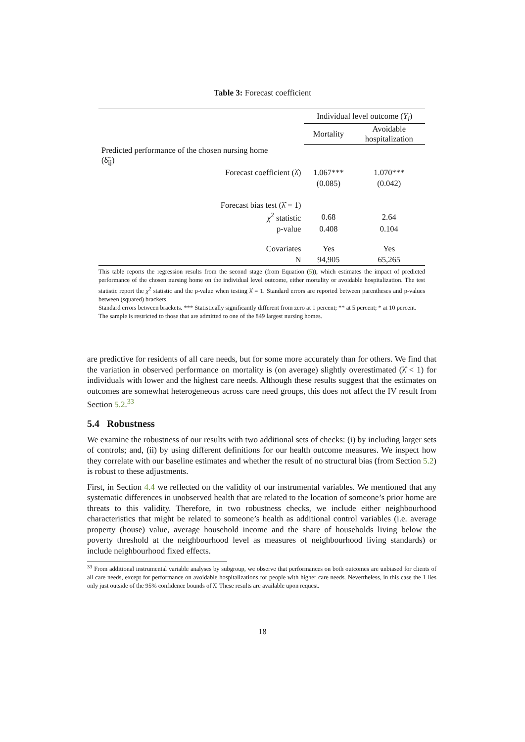Table 3: Forecast coefficient
| | Individual level outcome ( Y<sub>i</sub> ) | |
| | Mortality | Avoidable hospitalization |
| Predicted performance of the chosen nursing home (δ̃<sub>ij</sub>) | | |
| Forecast coefficient (λ̂) | 1.067*** | 1.070*** |
| | (0.085) | (0.042) |
| Forecast bias test (λ̂ = 1) | | |
| χ<sup>2</sup> statistic | 0.68 | 2.64 |
| p-value | 0.408 | 0.104 |
| Covariates | Yes | Yes |
| N | 94,905 | 65,265 |
This table reports the regression results from the second stage (from Equation (5)), which estimates the impact of predicted performance of the chosen nursing home on the individual level outcome, either mortality or avoidable hospitalization. The test statistic report the χ<sup>2</sup> statistic and the p-value when testing λ̂ = 1. Standard errors are reported between parentheses and p-values between (squared) brackets.
Standard errors between brackets. *** Statistically significantly different from zero at 1 percent; ** at 5 percent; * at 10 percent.
The sample is restricted to those that are admitted to one of the 849 largest nursing homes.
are predictive for residents of all care needs, but for some more accurately than for others. We find that the variation in observed performance on mortality is (on average) slightly overestimated (λ̂ < 1) for individuals with lower and the highest care needs. Although these results suggest that the estimates on outcomes are somewhat heterogeneous across care need groups, this does not affect the IV result from Section 5.2.<sup>33</sup>
5.4 Robustness
We examine the robustness of our results with two additional sets of checks: (i) by including larger sets of controls; and, (ii) by using different definitions for our health outcome measures. We inspect how they correlate with our baseline estimates and whether the result of no structural bias (from Section 5.2) is robust to these adjustments.
First, in Section 4.4 we reflected on the validity of our instrumental variables. We mentioned that any systematic differences in unobserved health that are related to the location of someone’s prior home are threats to this validity. Therefore, in two robustness checks, we include either neighbourhood characteristics that might be related to someone’s health as additional control variables (i.e. average property (house) value, average household income and the share of households living below the poverty threshold at the neighbourhood level as measures of neighbourhood living standards) or include neighbourhood fixed effects.
<sup>33</sup> From additional instrumental variable analyses by subgroup, we observe that performances on both outcomes are unbiased for clients of all care needs, except for performance on avoidable hospitalizations for people with higher care needs. Nevertheless, in this case the 1 lies only just outside of the 95% confidence bounds of λ̂. These results are available upon request.
18